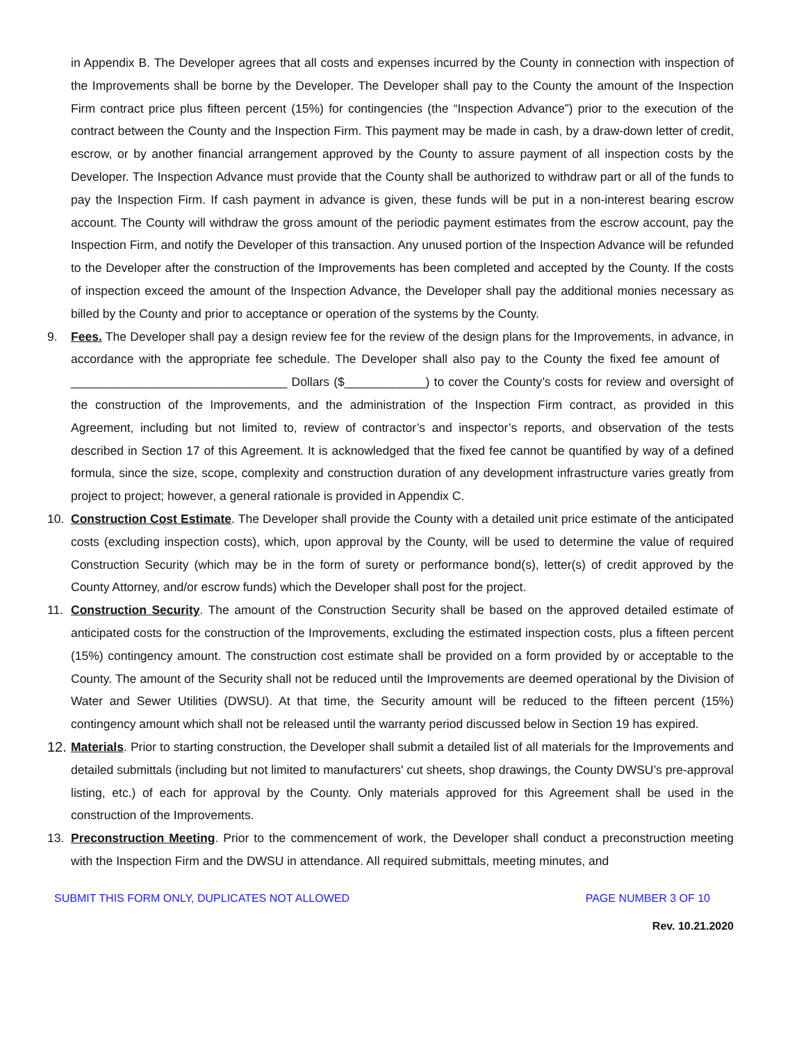in Appendix B. The Developer agrees that all costs and expenses incurred by the County in connection with inspection of the Improvements shall be borne by the Developer. The Developer shall pay to the County the amount of the Inspection Firm contract price plus fifteen percent (15%) for contingencies (the “Inspection Advance”) prior to the execution of the contract between the County and the Inspection Firm. This payment may be made in cash, by a draw-down letter of credit, escrow, or by another financial arrangement approved by the County to assure payment of all inspection costs by the Developer. The Inspection Advance must provide that the County shall be authorized to withdraw part or all of the funds to pay the Inspection Firm. If cash payment in advance is given, these funds will be put in a non-interest bearing escrow account. The County will withdraw the gross amount of the periodic payment estimates from the escrow account, pay the Inspection Firm, and notify the Developer of this transaction. Any unused portion of the Inspection Advance will be refunded to the Developer after the construction of the Improvements has been completed and accepted by the County. If the costs of inspection exceed the amount of the Inspection Advance, the Developer shall pay the additional monies necessary as billed by the County and prior to acceptance or operation of the systems by the County.
9. Fees. The Developer shall pay a design review fee for the review of the design plans for the Improvements, in advance, in accordance with the appropriate fee schedule. The Developer shall also pay to the County the fixed fee amount of ________________________________ Dollars ($____________) to cover the County’s costs for review and oversight of the construction of the Improvements, and the administration of the Inspection Firm contract, as provided in this Agreement, including but not limited to, review of contractor’s and inspector’s reports, and observation of the tests described in Section 17 of this Agreement. It is acknowledged that the fixed fee cannot be quantified by way of a defined formula, since the size, scope, complexity and construction duration of any development infrastructure varies greatly from project to project; however, a general rationale is provided in Appendix C.
10. Construction Cost Estimate. The Developer shall provide the County with a detailed unit price estimate of the anticipated costs (excluding inspection costs), which, upon approval by the County, will be used to determine the value of required Construction Security (which may be in the form of surety or performance bond(s), letter(s) of credit approved by the County Attorney, and/or escrow funds) which the Developer shall post for the project.
11. Construction Security. The amount of the Construction Security shall be based on the approved detailed estimate of anticipated costs for the construction of the Improvements, excluding the estimated inspection costs, plus a fifteen percent (15%) contingency amount. The construction cost estimate shall be provided on a form provided by or acceptable to the County. The amount of the Security shall not be reduced until the Improvements are deemed operational by the Division of Water and Sewer Utilities (DWSU). At that time, the Security amount will be reduced to the fifteen percent (15%) contingency amount which shall not be released until the warranty period discussed below in Section 19 has expired.
12.
Materials. Prior to starting construction, the Developer shall submit a detailed list of all materials for the Improvements and detailed submittals (including but not limited to manufacturers' cut sheets, shop drawings, the County DWSU’s pre-approval listing, etc.) of each for approval by the County. Only materials approved for this Agreement shall be used in the construction of the Improvements.
13. Preconstruction Meeting. Prior to the commencement of work, the Developer shall conduct a preconstruction meeting with the Inspection Firm and the DWSU in attendance. All required submittals, meeting minutes, and
SUBMIT THIS FORM ONLY, DUPLICATES NOT ALLOWED PAGE NUMBER 3 OF 10
Rev. 10.21.2020